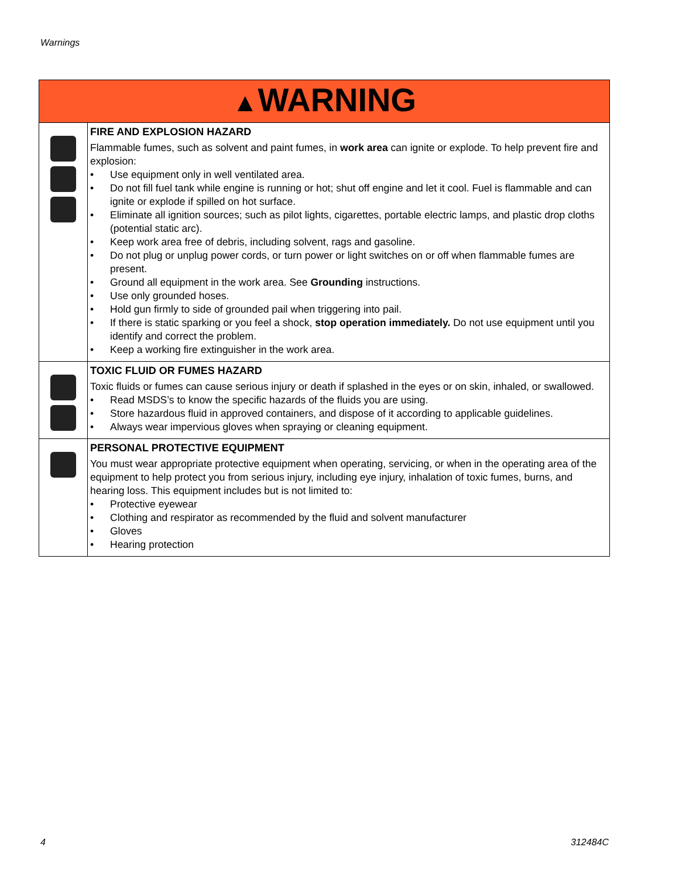Warnings
| ▲ WARNING | |
| --- | --- |
| | FIRE AND EXPLOSION HAZARD Flammable fumes, such as solvent and paint fumes, in work area can ignite or explode. To help prevent fire and explosion: • Use equipment only in well ventilated area. • Do not fill fuel tank while engine is running or hot; shut off engine and let it cool. Fuel is flammable and can ignite or explode if spilled on hot surface. • Eliminate all ignition sources; such as pilot lights, cigarettes, portable electric lamps, and plastic drop cloths (potential static arc). • Keep work area free of debris, including solvent, rags and gasoline. • Do not plug or unplug power cords, or turn power or light switches on or off when flammable fumes are present. • Ground all equipment in the work area. See Grounding instructions. • Use only grounded hoses. • Hold gun firmly to side of grounded pail when triggering into pail. • If there is static sparking or you feel a shock, stop operation immediately. Do not use equipment until you identify and correct the problem. • Keep a working fire extinguisher in the work area. |
| | TOXIC FLUID OR FUMES HAZARD Toxic fluids or fumes can cause serious injury or death if splashed in the eyes or on skin, inhaled, or swallowed. • Read MSDS’s to know the specific hazards of the fluids you are using. • Store hazardous fluid in approved containers, and dispose of it according to applicable guidelines. • Always wear impervious gloves when spraying or cleaning equipment. |
| | PERSONAL PROTECTIVE EQUIPMENT You must wear appropriate protective equipment when operating, servicing, or when in the operating area of the equipment to help protect you from serious injury, including eye injury, inhalation of toxic fumes, burns, and hearing loss. This equipment includes but is not limited to: • Protective eyewear • Clothing and respirator as recommended by the fluid and solvent manufacturer • Gloves • Hearing protection |
4 312484C